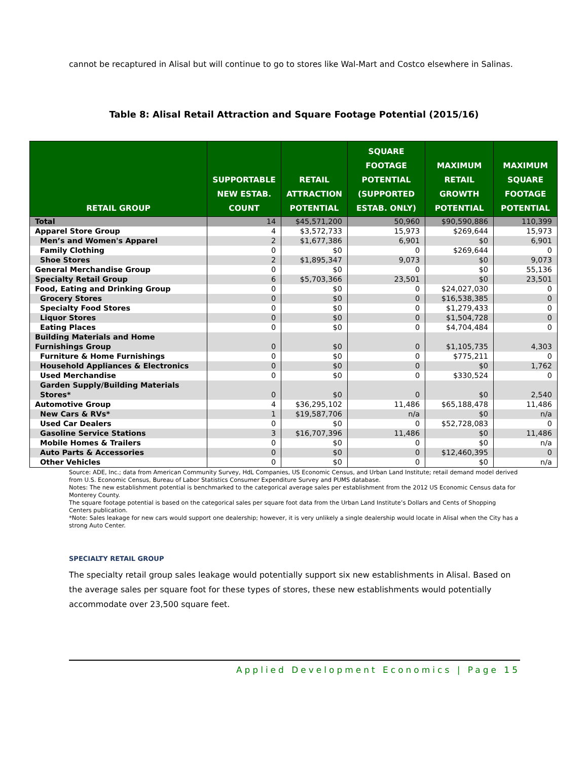cannot be recaptured in Alisal but will continue to go to stores like Wal-Mart and Costco elsewhere in Salinas.
Table 8: Alisal Retail Attraction and Square Footage Potential (2015/16)
| RETAIL GROUP | SUPPORTABLE NEW ESTAB. COUNT | RETAIL ATTRACTION POTENTIAL | SQUARE FOOTAGE POTENTIAL (SUPPORTED ESTAB. ONLY) | MAXIMUM RETAIL GROWTH POTENTIAL | MAXIMUM SQUARE FOOTAGE POTENTIAL |
| --- | --- | --- | --- | --- | --- |
| Total | 14 | $45,571,200 | 50,960 | $90,590,886 | 110,399 |
| Apparel Store Group | 4 | $3,572,733 | 15,973 | $269,644 | 15,973 |
| Men’s and Women's Apparel | 2 | $1,677,386 | 6,901 | $0 | 6,901 |
| Family Clothing | 0 | $0 | 0 | $269,644 | 0 |
| Shoe Stores | 2 | $1,895,347 | 9,073 | $0 | 9,073 |
| General Merchandise Group | 0 | $0 | 0 | $0 | 55,136 |
| Specialty Retail Group | 6 | $5,703,366 | 23,501 | $0 | 23,501 |
| Food, Eating and Drinking Group | 0 | $0 | 0 | $24,027,030 | 0 |
| Grocery Stores | 0 | $0 | 0 | $16,538,385 | 0 |
| Specialty Food Stores | 0 | $0 | 0 | $1,279,433 | 0 |
| Liquor Stores | 0 | $0 | 0 | $1,504,728 | 0 |
| Eating Places | 0 | $0 | 0 | $4,704,484 | 0 |
| Building Materials and Home Furnishings Group | 0 | $0 | 0 | $1,105,735 | 4,303 |
| Furniture & Home Furnishings | 0 | $0 | 0 | $775,211 | 0 |
| Household Appliances & Electronics | 0 | $0 | 0 | $0 | 1,762 |
| Used Merchandise | 0 | $0 | 0 | $330,524 | 0 |
| Garden Supply/Building Materials Stores* | 0 | $0 | 0 | $0 | 2,540 |
| Automotive Group | 4 | $36,295,102 | 11,486 | $65,188,478 | 11,486 |
| New Cars & RVs* | 1 | $19,587,706 | n/a | $0 | n/a |
| Used Car Dealers | 0 | $0 | 0 | $52,728,083 | 0 |
| Gasoline Service Stations | 3 | $16,707,396 | 11,486 | $0 | 11,486 |
| Mobile Homes & Trailers | 0 | $0 | 0 | $0 | n/a |
| Auto Parts & Accessories | 0 | $0 | 0 | $12,460,395 | 0 |
| Other Vehicles | 0 | $0 | 0 | $0 | n/a |
Source: ADE, Inc.; data from American Community Survey, HdL Companies, US Economic Census, and Urban Land Institute; retail demand model derived from U.S. Economic Census, Bureau of Labor Statistics Consumer Expenditure Survey and PUMS database.
Notes: The new establishment potential is benchmarked to the categorical average sales per establishment from the 2012 US Economic Census data for Monterey County.
The square footage potential is based on the categorical sales per square foot data from the Urban Land Institute’s Dollars and Cents of Shopping Centers publication.
*Note: Sales leakage for new cars would support one dealership; however, it is very unlikely a single dealership would locate in Alisal when the City has a strong Auto Center.
SPECIALTY RETAIL GROUP
The specialty retail group sales leakage would potentially support six new establishments in Alisal. Based on the average sales per square foot for these types of stores, these new establishments would potentially accommodate over 23,500 square feet.
Applied Development Economics | Page 15